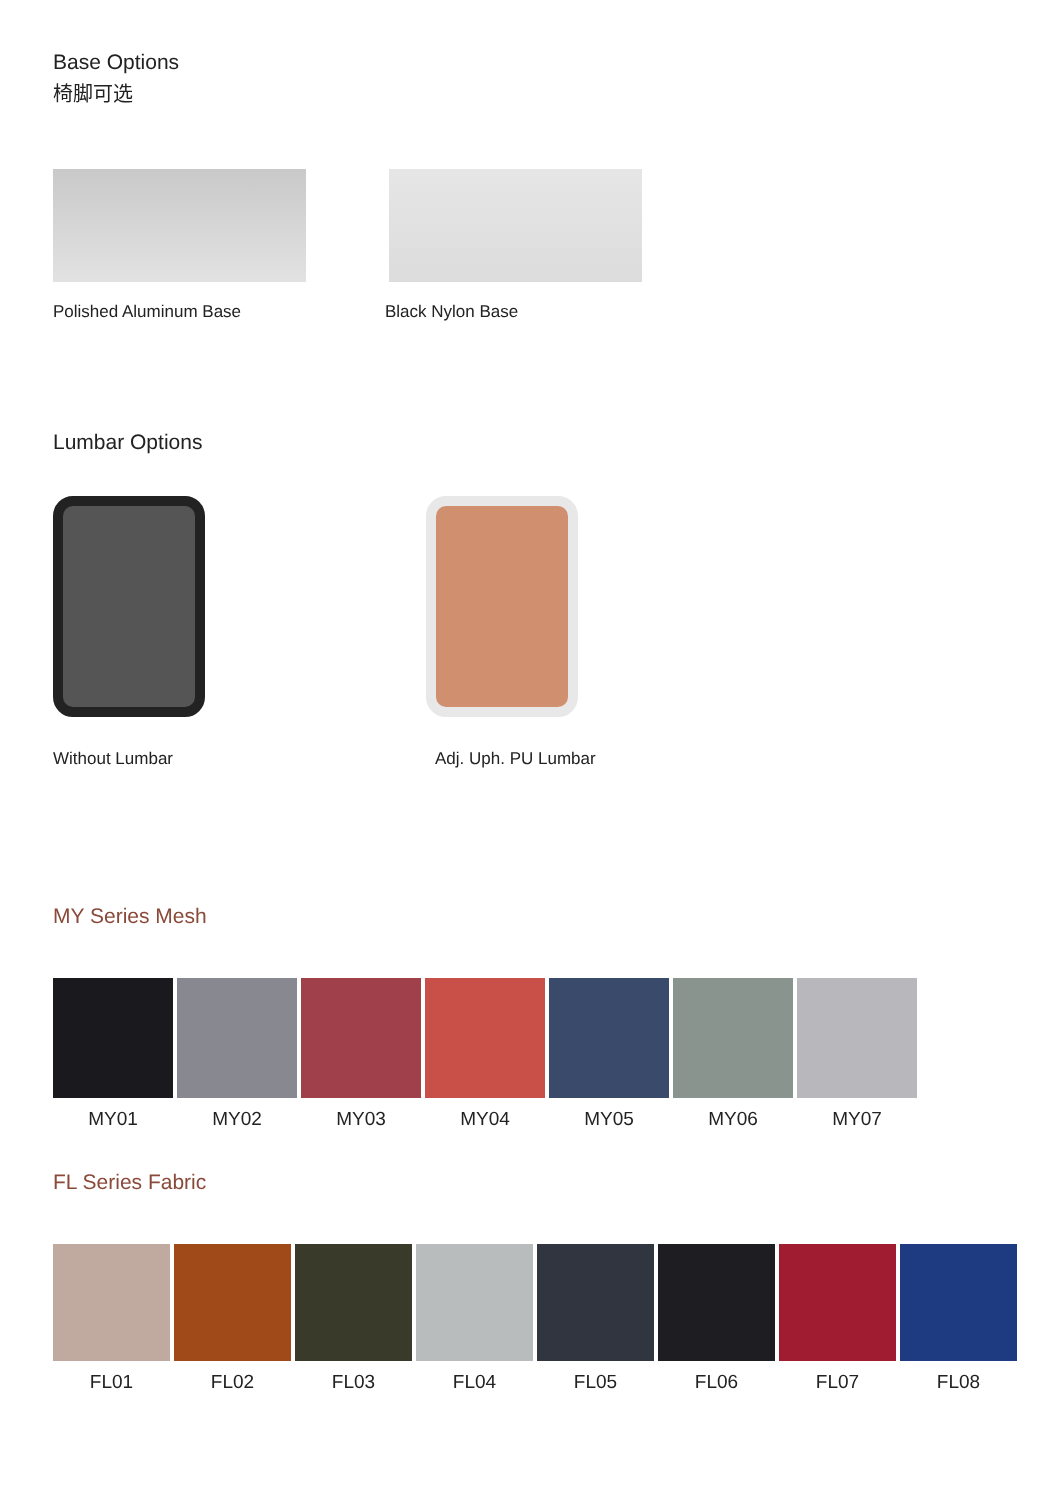Base Options
椅脚可选
Polished Aluminum Base Black Nylon Base
Lumbar Options
Without Lumbar Adj. Uph. PU Lumbar
MY Series Mesh
MY01 MY02 MY03 MY04 MY05 MY06 MY07
FL Series Fabric
FL01 FL02 FL03 FL04 FL05 FL06 FL07 FL08